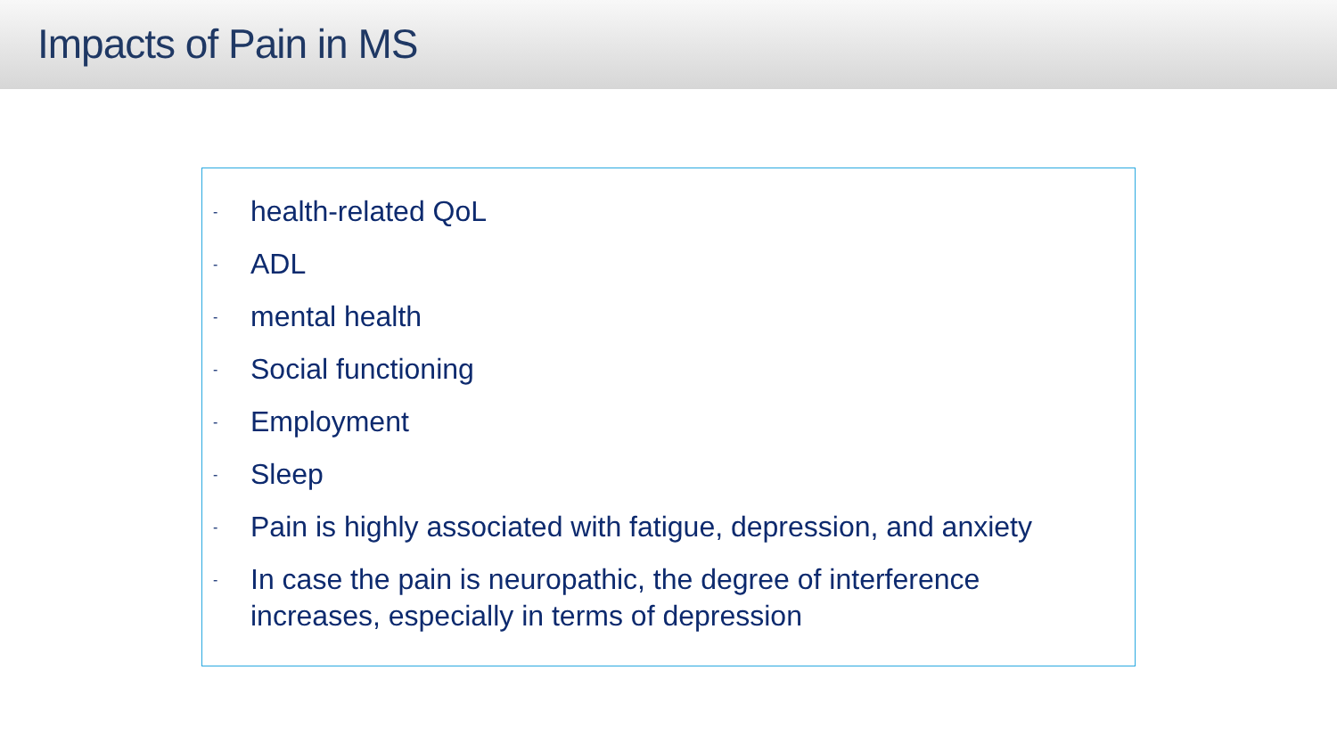Impacts of Pain in MS
- health-related QoL
- ADL
- mental health
- Social functioning
- Employment
- Sleep
- Pain is highly associated with fatigue, depression, and anxiety
- In case the pain is neuropathic, the degree of interference
increases, especially in terms of depression